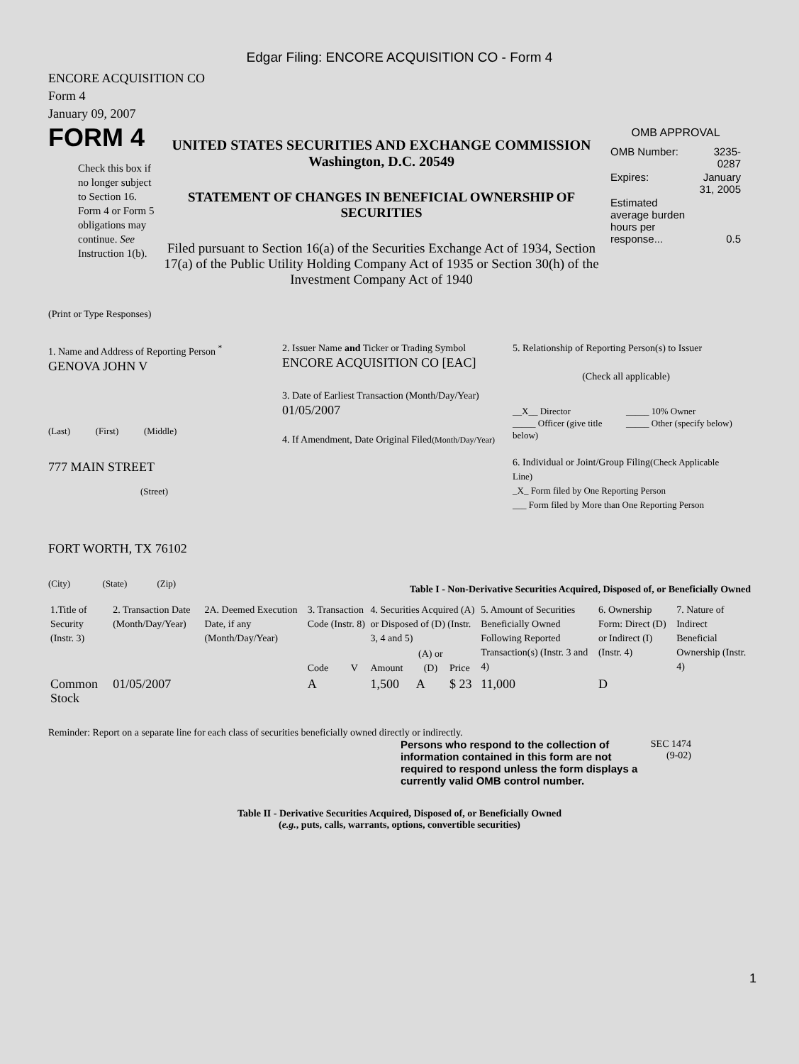Edgar Filing: ENCORE ACQUISITION CO - Form 4
ENCORE ACQUISITION CO
Form 4
January 09, 2007
FORM 4
Check this box if no longer subject to Section 16. Form 4 or Form 5 obligations may continue. See Instruction 1(b).
UNITED STATES SECURITIES AND EXCHANGE COMMISSION
Washington, D.C. 20549
STATEMENT OF CHANGES IN BENEFICIAL OWNERSHIP OF SECURITIES
Filed pursuant to Section 16(a) of the Securities Exchange Act of 1934, Section 17(a) of the Public Utility Holding Company Act of 1935 or Section 30(h) of the Investment Company Act of 1940
OMB APPROVAL
| OMB Number: | 3235-0287 |
| Expires: | January 31, 2005 |
| Estimated average burden hours per response... | 0.5 |
(Print or Type Responses)
1. Name and Address of Reporting Person <sup>*</sup>
GENOVA JOHN V
(Last) (First) (Middle)
777 MAIN STREET
(Street)
FORT WORTH, TX 76102
(City) (State) (Zip)
2. Issuer Name and Ticker or Trading Symbol
ENCORE ACQUISITION CO [EAC]
3. Date of Earliest Transaction (Month/Day/Year)
01/05/2007
4. If Amendment, Date Original Filed(Month/Day/Year)
5. Relationship of Reporting Person(s) to Issuer
(Check all applicable)
__X__ Director
_____ Officer (give title below)
_____ 10% Owner
_____ Other (specify below)
6. Individual or Joint/Group Filing(Check Applicable Line)
_X_ Form filed by One Reporting Person
___ Form filed by More than One Reporting Person
Table I - Non-Derivative Securities Acquired, Disposed of, or Beneficially Owned
| 1.Title of Security (Instr. 3) | 2. Transaction Date (Month/Day/Year) | 2A. Deemed Execution Date, if any (Month/Day/Year) | 3. Transaction Code (Instr. 8) | | 4. Securities Acquired (A) or Disposed of (D) (Instr. 3, 4 and 5) | | | 5. Amount of Securities Beneficially Owned Following Reported Transaction(s) (Instr. 3 and 4) | 6. Ownership Form: Direct (D) or Indirect (I) (Instr. 4) | 7. Nature of Indirect Beneficial Ownership (Instr. 4) |
| --- | --- | --- | --- | --- | --- | --- | --- | --- | --- | --- |
| | | | Code | V | Amount | (A) or (D) | Price | | | |
| Common Stock | 01/05/2007 | | A | | 1,500 | A | $ 23 | 11,000 | D | |
Reminder: Report on a separate line for each class of securities beneficially owned directly or indirectly.
Persons who respond to the collection of information contained in this form are not required to respond unless the form displays a currently valid OMB control number.
SEC 1474 (9-02)
Table II - Derivative Securities Acquired, Disposed of, or Beneficially Owned
(e.g., puts, calls, warrants, options, convertible securities)
1